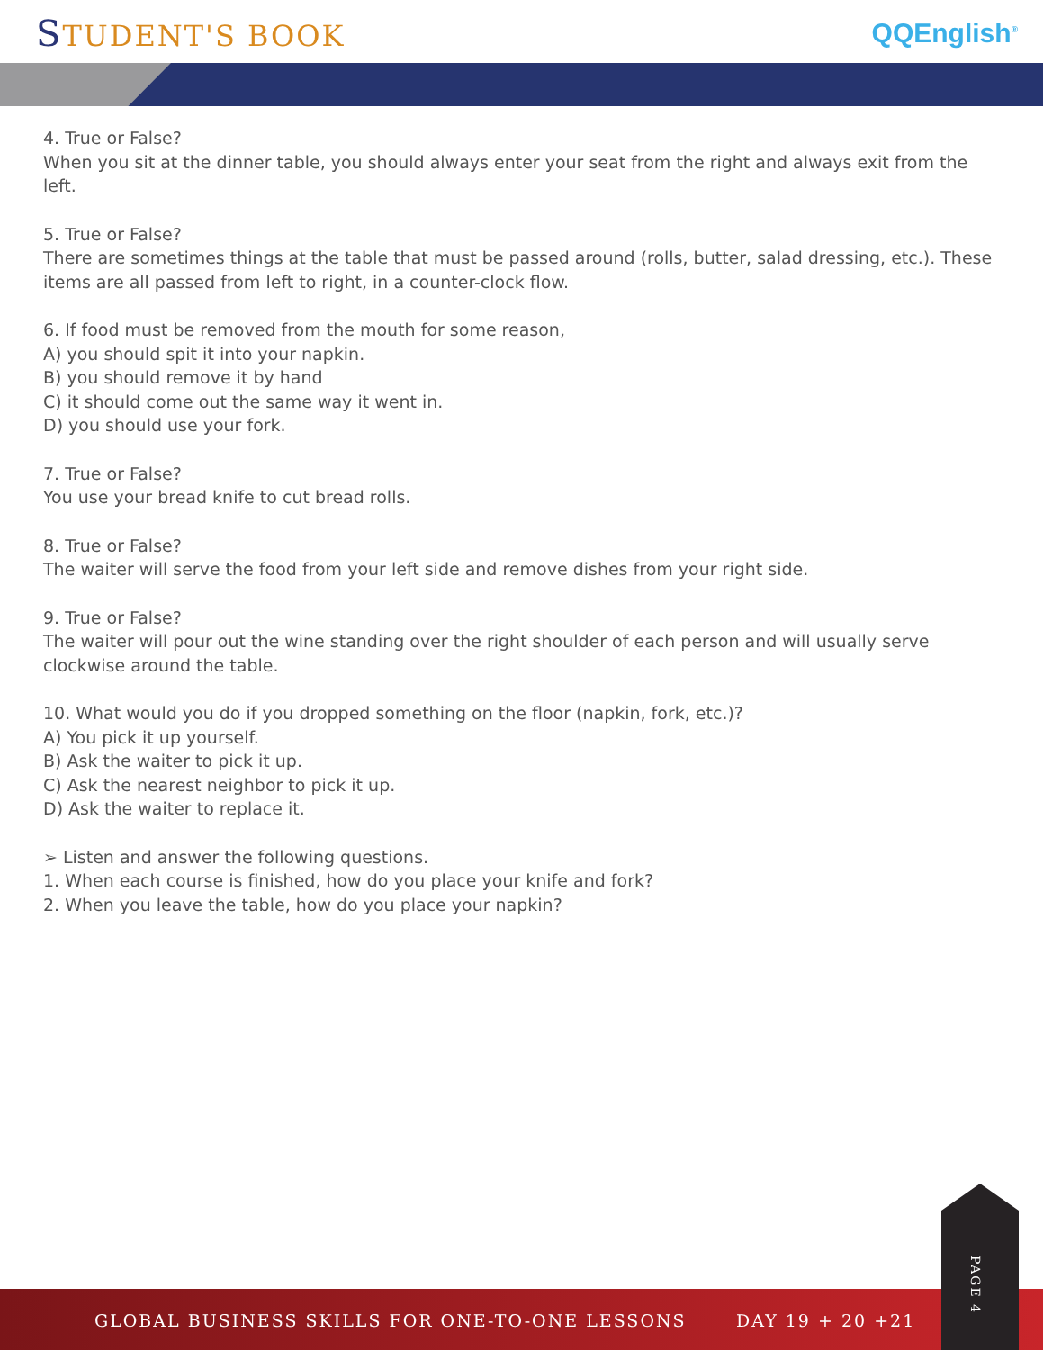STUDENT'S BOOK QQEnglish<sup>®</sup>
4. True or False?
When you sit at the dinner table, you should always enter your seat from the right and always exit from the left.
5. True or False?
There are sometimes things at the table that must be passed around (rolls, butter, salad dressing, etc.). These items are all passed from left to right, in a counter-clock flow.
6. If food must be removed from the mouth for some reason,
A) you should spit it into your napkin.
B) you should remove it by hand
C) it should come out the same way it went in.
D) you should use your fork.
7. True or False?
You use your bread knife to cut bread rolls.
8. True or False?
The waiter will serve the food from your left side and remove dishes from your right side.
9. True or False?
The waiter will pour out the wine standing over the right shoulder of each person and will usually serve clockwise around the table.
10. What would you do if you dropped something on the floor (napkin, fork, etc.)?
A) You pick it up yourself.
B) Ask the waiter to pick it up.
C) Ask the nearest neighbor to pick it up.
D) Ask the waiter to replace it.
➢ Listen and answer the following questions.
1. When each course is finished, how do you place your knife and fork?
2. When you leave the table, how do you place your napkin?
GLOBAL BUSINESS SKILLS FOR ONE-TO-ONE LESSONS DAY 19 + 20 +21
PAGE 4